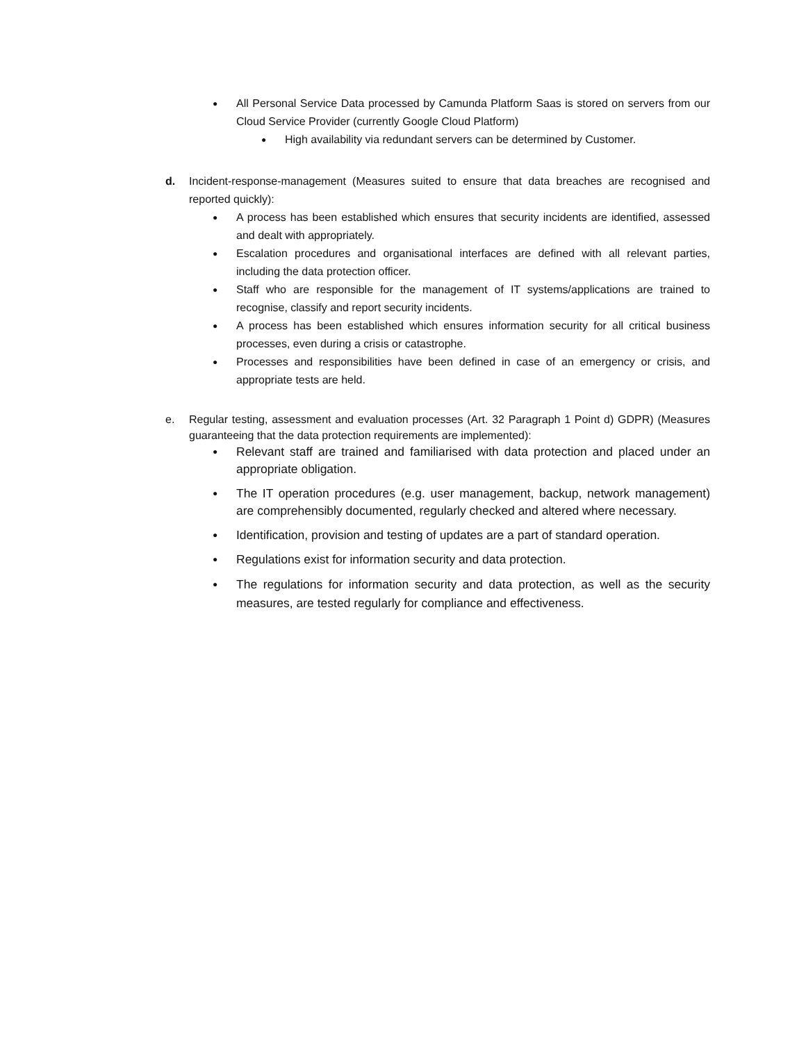● All Personal Service Data processed by Camunda Platform Saas is stored on servers from our Cloud Service Provider (currently Google Cloud Platform)
● High availability via redundant servers can be determined by Customer.
d. Incident-response-management (Measures suited to ensure that data breaches are recognised and reported quickly):
● A process has been established which ensures that security incidents are identified, assessed and dealt with appropriately.
● Escalation procedures and organisational interfaces are defined with all relevant parties, including the data protection officer.
● Staff who are responsible for the management of IT systems/applications are trained to recognise, classify and report security incidents.
● A process has been established which ensures information security for all critical business processes, even during a crisis or catastrophe.
● Processes and responsibilities have been defined in case of an emergency or crisis, and appropriate tests are held.
e. Regular testing, assessment and evaluation processes (Art. 32 Paragraph 1 Point d) GDPR) (Measures guaranteeing that the data protection requirements are implemented):
● Relevant staff are trained and familiarised with data protection and placed under an appropriate obligation.
● The IT operation procedures (e.g. user management, backup, network management) are comprehensibly documented, regularly checked and altered where necessary.
● Identification, provision and testing of updates are a part of standard operation.
● Regulations exist for information security and data protection.
● The regulations for information security and data protection, as well as the security measures, are tested regularly for compliance and effectiveness.